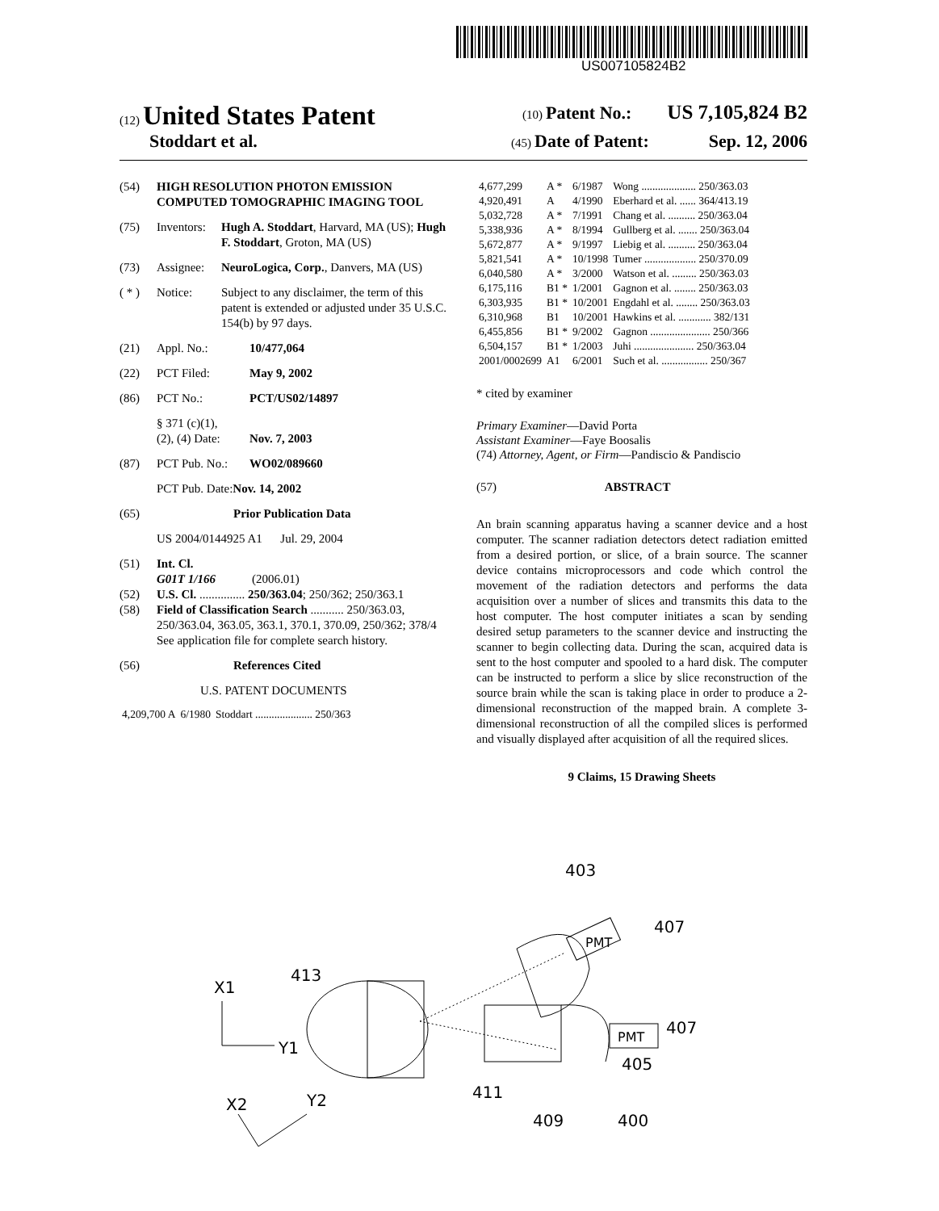US007105824B2
(12) United States Patent (10) Patent No.: US 7,105,824 B2
Stoddart et al. (45) Date of Patent: Sep. 12, 2006
(54) HIGH RESOLUTION PHOTON EMISSION COMPUTED TOMOGRAPHIC IMAGING TOOL
(75) Inventors: Hugh A. Stoddart, Harvard, MA (US); Hugh F. Stoddart, Groton, MA (US)
(73) Assignee: NeuroLogica, Corp., Danvers, MA (US)
( * ) Notice: Subject to any disclaimer, the term of this patent is extended or adjusted under 35 U.S.C. 154(b) by 97 days.
(21) Appl. No.: 10/477,064
(22) PCT Filed: May 9, 2002
(86) PCT No.: PCT/US02/14897
§ 371 (c)(1),
(2), (4) Date:
Nov. 7, 2003
(87) PCT Pub. No.: WO02/089660
PCT Pub. Date: Nov. 14, 2002
(65) Prior Publication Data
US 2004/0144925 A1 Jul. 29, 2004
(51) Int. Cl.
G01T 1/166 (2006.01)
(52) U.S. Cl. ............... 250/363.04; 250/362; 250/363.1
(58) Field of Classification Search ........... 250/363.03, 250/363.04, 363.05, 363.1, 370.1, 370.09, 250/362; 378/4
See application file for complete search history.
(56) References Cited
U.S. PATENT DOCUMENTS
| 4,209,700 A | 6/1980 | Stoddart ..................... 250/363 |
| 4,677,299 | A * | 6/1987 | Wong .................... 250/363.03 |
| 4,920,491 | A | 4/1990 | Eberhard et al. ...... 364/413.19 |
| 5,032,728 | A * | 7/1991 | Chang et al. .......... 250/363.04 |
| 5,338,936 | A * | 8/1994 | Gullberg et al. ....... 250/363.04 |
| 5,672,877 | A * | 9/1997 | Liebig et al. .......... 250/363.04 |
| 5,821,541 | A * | 10/1998 | Tumer ................... 250/370.09 |
| 6,040,580 | A * | 3/2000 | Watson et al. ......... 250/363.03 |
| 6,175,116 | B1 * | 1/2001 | Gagnon et al. ........ 250/363.03 |
| 6,303,935 | B1 * | 10/2001 | Engdahl et al. ........ 250/363.03 |
| 6,310,968 | B1 | 10/2001 | Hawkins et al. ............ 382/131 |
| 6,455,856 | B1 * | 9/2002 | Gagnon ...................... 250/366 |
| 6,504,157 | B1 * | 1/2003 | Juhi ...................... 250/363.04 |
| 2001/0002699 | A1 | 6/2001 | Such et al. ................. 250/367 |
* cited by examiner
Primary Examiner—David Porta
Assistant Examiner—Faye Boosalis
(74) Attorney, Agent, or Firm—Pandiscio & Pandiscio
(57) ABSTRACT
An brain scanning apparatus having a scanner device and a host computer. The scanner radiation detectors detect radiation emitted from a desired portion, or slice, of a brain source. The scanner device contains microprocessors and code which control the movement of the radiation detectors and performs the data acquisition over a number of slices and transmits this data to the host computer. The host computer initiates a scan by sending desired setup parameters to the scanner device and instructing the scanner to begin collecting data. During the scan, acquired data is sent to the host computer and spooled to a hard disk. The computer can be instructed to perform a slice by slice reconstruction of the source brain while the scan is taking place in order to produce a 2-dimensional reconstruction of the mapped brain. A complete 3-dimensional reconstruction of all the compiled slices is performed and visually displayed after acquisition of all the required slices.
9 Claims, 15 Drawing Sheets
403
407
407
413
X1
Y1
X2
Y2
411
409
400
405
PMT
PMT